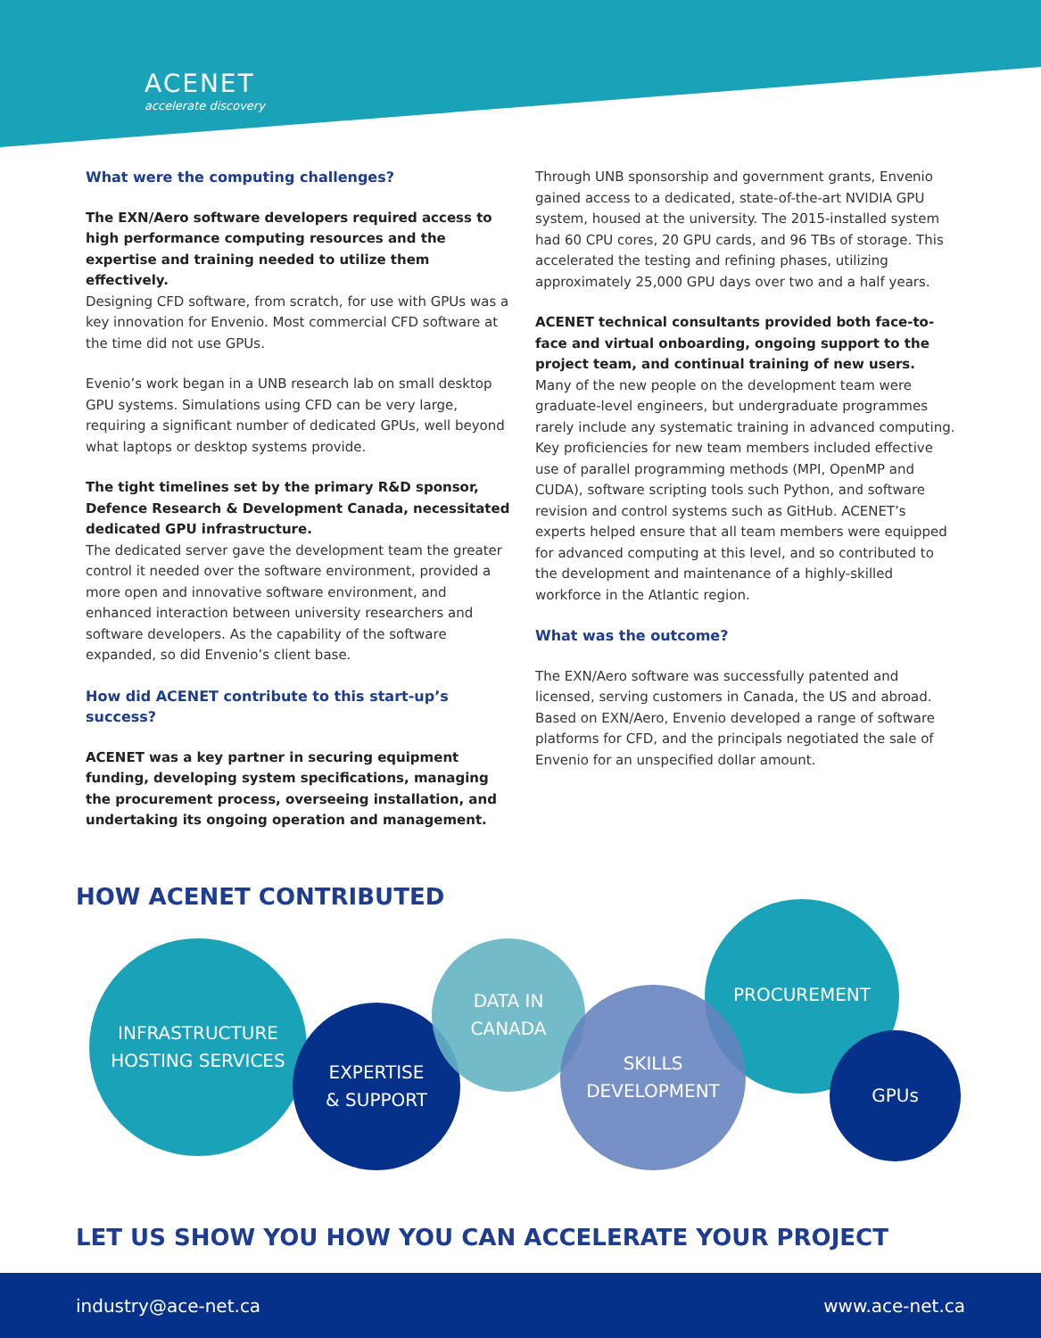ACENET
accelerate discovery
What were the computing challenges?
The EXN/Aero software developers required access to high performance computing resources and the expertise and training needed to utilize them effectively.
Designing CFD software, from scratch, for use with GPUs was a key innovation for Envenio. Most commercial CFD software at the time did not use GPUs.
Evenio’s work began in a UNB research lab on small desktop GPU systems. Simulations using CFD can be very large, requiring a significant number of dedicated GPUs, well beyond what laptops or desktop systems provide.
The tight timelines set by the primary R&D sponsor, Defence Research & Development Canada, necessitated dedicated GPU infrastructure.
The dedicated server gave the development team the greater control it needed over the software environment, provided a more open and innovative software environment, and enhanced interaction between university researchers and software developers. As the capability of the software expanded, so did Envenio’s client base.
How did ACENET contribute to this start-up’s success?
ACENET was a key partner in securing equipment funding, developing system specifications, managing the procurement process, overseeing installation, and undertaking its ongoing operation and management.
Through UNB sponsorship and government grants, Envenio gained access to a dedicated, state-of-the-art NVIDIA GPU system, housed at the university. The 2015-installed system had 60 CPU cores, 20 GPU cards, and 96 TBs of storage. This accelerated the testing and refining phases, utilizing approximately 25,000 GPU days over two and a half years.
ACENET technical consultants provided both face-to-face and virtual onboarding, ongoing support to the project team, and continual training of new users.
Many of the new people on the development team were graduate-level engineers, but undergraduate programmes rarely include any systematic training in advanced computing. Key proficiencies for new team members included effective use of parallel programming methods (MPI, OpenMP and CUDA), software scripting tools such Python, and software revision and control systems such as GitHub. ACENET’s experts helped ensure that all team members were equipped for advanced computing at this level, and so contributed to the development and maintenance of a highly-skilled workforce in the Atlantic region.
What was the outcome?
The EXN/Aero software was successfully patented and licensed, serving customers in Canada, the US and abroad. Based on EXN/Aero, Envenio developed a range of software platforms for CFD, and the principals negotiated the sale of Envenio for an unspecified dollar amount.
HOW ACENET CONTRIBUTED
INFRASTRUCTURE
HOSTING SERVICES
EXPERTISE
& SUPPORT
DATA IN
CANADA
PROCUREMENT
SKILLS
DEVELOPMENT
GPUs
LET US SHOW YOU HOW YOU CAN ACCELERATE YOUR PROJECT
industry@ace-net.ca www.ace-net.ca